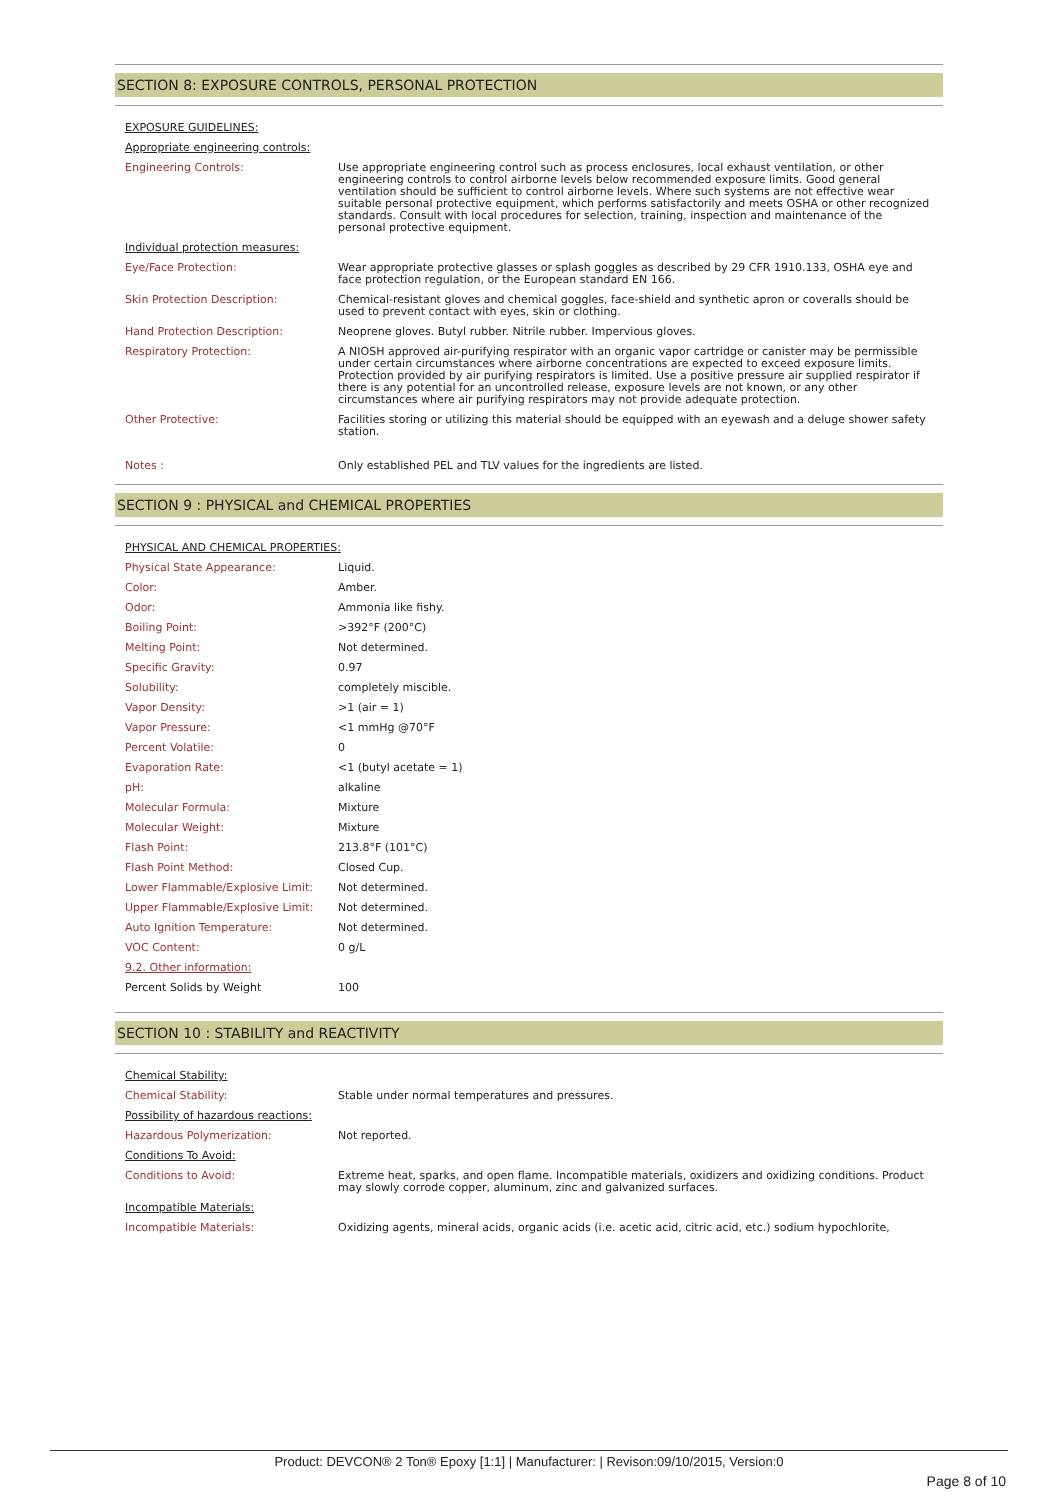SECTION 8: EXPOSURE CONTROLS, PERSONAL PROTECTION
| EXPOSURE GUIDELINES: | |
| Appropriate engineering controls: | |
| Engineering Controls: | Use appropriate engineering control such as process enclosures, local exhaust ventilation, or other engineering controls to control airborne levels below recommended exposure limits. Good general ventilation should be sufficient to control airborne levels. Where such systems are not effective wear suitable personal protective equipment, which performs satisfactorily and meets OSHA or other recognized standards. Consult with local procedures for selection, training, inspection and maintenance of the personal protective equipment. |
| Individual protection measures: | |
| Eye/Face Protection: | Wear appropriate protective glasses or splash goggles as described by 29 CFR 1910.133, OSHA eye and face protection regulation, or the European standard EN 166. |
| Skin Protection Description: | Chemical-resistant gloves and chemical goggles, face-shield and synthetic apron or coveralls should be used to prevent contact with eyes, skin or clothing. |
| Hand Protection Description: | Neoprene gloves. Butyl rubber. Nitrile rubber. Impervious gloves. |
| Respiratory Protection: | A NIOSH approved air-purifying respirator with an organic vapor cartridge or canister may be permissible under certain circumstances where airborne concentrations are expected to exceed exposure limits. Protection provided by air purifying respirators is limited. Use a positive pressure air supplied respirator if there is any potential for an uncontrolled release, exposure levels are not known, or any other circumstances where air purifying respirators may not provide adequate protection. |
| Other Protective: | Facilities storing or utilizing this material should be equipped with an eyewash and a deluge shower safety station. |
| Notes : | Only established PEL and TLV values for the ingredients are listed. |
SECTION 9 : PHYSICAL and CHEMICAL PROPERTIES
| PHYSICAL AND CHEMICAL PROPERTIES: | |
| Physical State Appearance: | Liquid. |
| Color: | Amber. |
| Odor: | Ammonia like fishy. |
| Boiling Point: | >392°F (200°C) |
| Melting Point: | Not determined. |
| Specific Gravity: | 0.97 |
| Solubility: | completely miscible. |
| Vapor Density: | >1 (air = 1) |
| Vapor Pressure: | <1 mmHg @70°F |
| Percent Volatile: | 0 |
| Evaporation Rate: | <1 (butyl acetate = 1) |
| pH: | alkaline |
| Molecular Formula: | Mixture |
| Molecular Weight: | Mixture |
| Flash Point: | 213.8°F (101°C) |
| Flash Point Method: | Closed Cup. |
| Lower Flammable/Explosive Limit: | Not determined. |
| Upper Flammable/Explosive Limit: | Not determined. |
| Auto Ignition Temperature: | Not determined. |
| VOC Content: | 0 g/L |
| 9.2. Other information: | |
| Percent Solids by Weight | 100 |
SECTION 10 : STABILITY and REACTIVITY
| Chemical Stability: | |
| Chemical Stability: | Stable under normal temperatures and pressures. |
| Possibility of hazardous reactions: | |
| Hazardous Polymerization: | Not reported. |
| Conditions To Avoid: | |
| Conditions to Avoid: | Extreme heat, sparks, and open flame. Incompatible materials, oxidizers and oxidizing conditions. Product may slowly corrode copper, aluminum, zinc and galvanized surfaces. |
| Incompatible Materials: | |
| Incompatible Materials: | Oxidizing agents, mineral acids, organic acids (i.e. acetic acid, citric acid, etc.) sodium hypochlorite, |
Product: DEVCON® 2 Ton® Epoxy [1:1] | Manufacturer: | Revison:09/10/2015, Version:0
Page 8 of 10